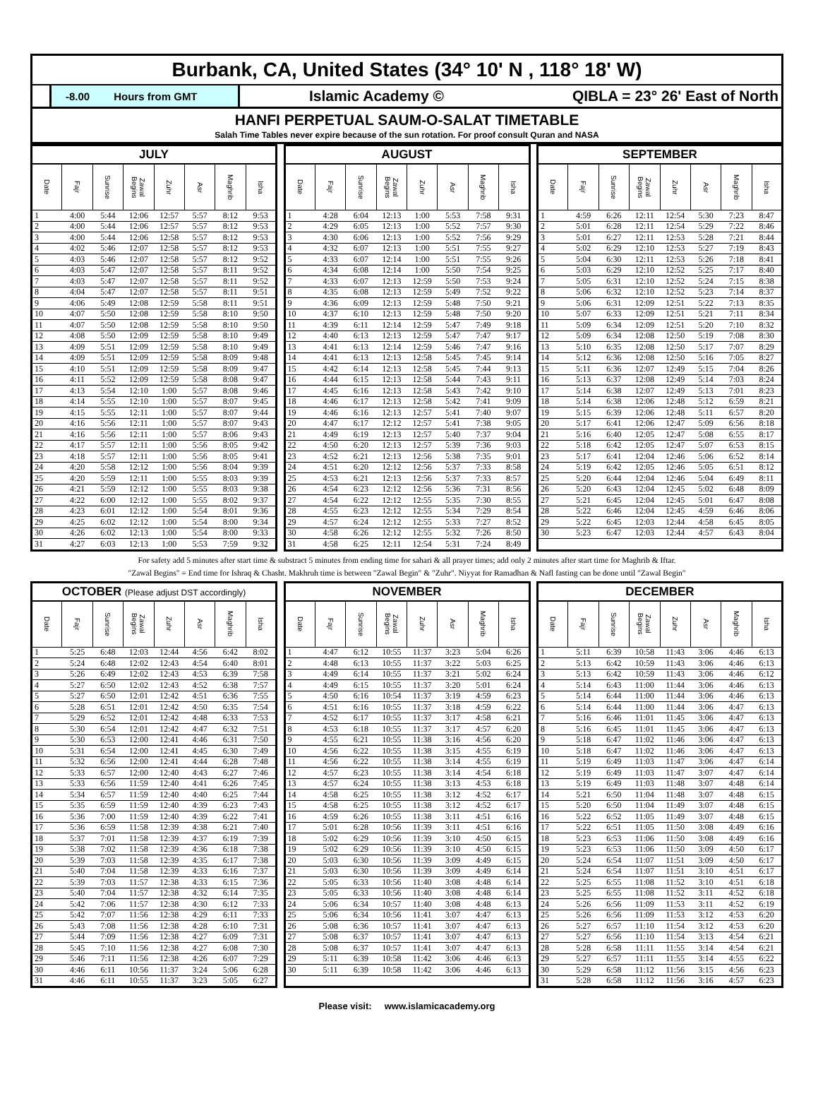Burbank, CA, United States (34° 10' N , 118° 18' W)
-8.00 Hours from GMT
Islamic Academy © QIBLA = 23° 26' East of North
HANFI PERPETUAL SAUM-O-SALAT TIMETABLE
Salah Time Tables never expire because of the sun rotation. For proof consult Quran and NASA
| JULY | | | | | | | |
| --- | --- | --- | --- | --- | --- | --- | --- |
| Date | Fajr | Sunrise | Zawal Begins | Zuhr | Asr | Maghrib | Isha |
| 1 | 4:00 | 5:44 | 12:06 | 12:57 | 5:57 | 8:12 | 9:53 |
| 2 | 4:00 | 5:44 | 12:06 | 12:57 | 5:57 | 8:12 | 9:53 |
| 3 | 4:00 | 5:44 | 12:06 | 12:58 | 5:57 | 8:12 | 9:53 |
| 4 | 4:02 | 5:46 | 12:07 | 12:58 | 5:57 | 8:12 | 9:53 |
| 5 | 4:03 | 5:46 | 12:07 | 12:58 | 5:57 | 8:12 | 9:52 |
| 6 | 4:03 | 5:47 | 12:07 | 12:58 | 5:57 | 8:11 | 9:52 |
| 7 | 4:03 | 5:47 | 12:07 | 12:58 | 5:57 | 8:11 | 9:52 |
| 8 | 4:04 | 5:47 | 12:07 | 12:58 | 5:57 | 8:11 | 9:51 |
| 9 | 4:06 | 5:49 | 12:08 | 12:59 | 5:58 | 8:11 | 9:51 |
| 10 | 4:07 | 5:50 | 12:08 | 12:59 | 5:58 | 8:10 | 9:50 |
| 11 | 4:07 | 5:50 | 12:08 | 12:59 | 5:58 | 8:10 | 9:50 |
| 12 | 4:08 | 5:50 | 12:09 | 12:59 | 5:58 | 8:10 | 9:49 |
| 13 | 4:09 | 5:51 | 12:09 | 12:59 | 5:58 | 8:10 | 9:49 |
| 14 | 4:09 | 5:51 | 12:09 | 12:59 | 5:58 | 8:09 | 9:48 |
| 15 | 4:10 | 5:51 | 12:09 | 12:59 | 5:58 | 8:09 | 9:47 |
| 16 | 4:11 | 5:52 | 12:09 | 12:59 | 5:58 | 8:08 | 9:47 |
| 17 | 4:13 | 5:54 | 12:10 | 1:00 | 5:57 | 8:08 | 9:46 |
| 18 | 4:14 | 5:55 | 12:10 | 1:00 | 5:57 | 8:07 | 9:45 |
| 19 | 4:15 | 5:55 | 12:11 | 1:00 | 5:57 | 8:07 | 9:44 |
| 20 | 4:16 | 5:56 | 12:11 | 1:00 | 5:57 | 8:07 | 9:43 |
| 21 | 4:16 | 5:56 | 12:11 | 1:00 | 5:57 | 8:06 | 9:43 |
| 22 | 4:17 | 5:57 | 12:11 | 1:00 | 5:56 | 8:05 | 9:42 |
| 23 | 4:18 | 5:57 | 12:11 | 1:00 | 5:56 | 8:05 | 9:41 |
| 24 | 4:20 | 5:58 | 12:12 | 1:00 | 5:56 | 8:04 | 9:39 |
| 25 | 4:20 | 5:59 | 12:11 | 1:00 | 5:55 | 8:03 | 9:39 |
| 26 | 4:21 | 5:59 | 12:12 | 1:00 | 5:55 | 8:03 | 9:38 |
| 27 | 4:22 | 6:00 | 12:12 | 1:00 | 5:55 | 8:02 | 9:37 |
| 28 | 4:23 | 6:01 | 12:12 | 1:00 | 5:54 | 8:01 | 9:36 |
| 29 | 4:25 | 6:02 | 12:12 | 1:00 | 5:54 | 8:00 | 9:34 |
| 30 | 4:26 | 6:02 | 12:13 | 1:00 | 5:54 | 8:00 | 9:33 |
| 31 | 4:27 | 6:03 | 12:13 | 1:00 | 5:53 | 7:59 | 9:32 |
| AUGUST | | | | | | | |
| --- | --- | --- | --- | --- | --- | --- | --- |
| Date | Fajr | Sunrise | Zawal Begins | Zuhr | Asr | Maghrib | Isha |
| 1 | 4:28 | 6:04 | 12:13 | 1:00 | 5:53 | 7:58 | 9:31 |
| 2 | 4:29 | 6:05 | 12:13 | 1:00 | 5:52 | 7:57 | 9:30 |
| 3 | 4:30 | 6:06 | 12:13 | 1:00 | 5:52 | 7:56 | 9:29 |
| 4 | 4:32 | 6:07 | 12:13 | 1:00 | 5:51 | 7:55 | 9:27 |
| 5 | 4:33 | 6:07 | 12:14 | 1:00 | 5:51 | 7:55 | 9:26 |
| 6 | 4:34 | 6:08 | 12:14 | 1:00 | 5:50 | 7:54 | 9:25 |
| 7 | 4:33 | 6:07 | 12:13 | 12:59 | 5:50 | 7:53 | 9:24 |
| 8 | 4:35 | 6:08 | 12:13 | 12:59 | 5:49 | 7:52 | 9:22 |
| 9 | 4:36 | 6:09 | 12:13 | 12:59 | 5:48 | 7:50 | 9:21 |
| 10 | 4:37 | 6:10 | 12:13 | 12:59 | 5:48 | 7:50 | 9:20 |
| 11 | 4:39 | 6:11 | 12:14 | 12:59 | 5:47 | 7:49 | 9:18 |
| 12 | 4:40 | 6:13 | 12:13 | 12:59 | 5:47 | 7:47 | 9:17 |
| 13 | 4:41 | 6:13 | 12:14 | 12:59 | 5:46 | 7:47 | 9:16 |
| 14 | 4:41 | 6:13 | 12:13 | 12:58 | 5:45 | 7:45 | 9:14 |
| 15 | 4:42 | 6:14 | 12:13 | 12:58 | 5:45 | 7:44 | 9:13 |
| 16 | 4:44 | 6:15 | 12:13 | 12:58 | 5:44 | 7:43 | 9:11 |
| 17 | 4:45 | 6:16 | 12:13 | 12:58 | 5:43 | 7:42 | 9:10 |
| 18 | 4:46 | 6:17 | 12:13 | 12:58 | 5:42 | 7:41 | 9:09 |
| 19 | 4:46 | 6:16 | 12:13 | 12:57 | 5:41 | 7:40 | 9:07 |
| 20 | 4:47 | 6:17 | 12:12 | 12:57 | 5:41 | 7:38 | 9:05 |
| 21 | 4:49 | 6:19 | 12:13 | 12:57 | 5:40 | 7:37 | 9:04 |
| 22 | 4:50 | 6:20 | 12:13 | 12:57 | 5:39 | 7:36 | 9:03 |
| 23 | 4:52 | 6:21 | 12:13 | 12:56 | 5:38 | 7:35 | 9:01 |
| 24 | 4:51 | 6:20 | 12:12 | 12:56 | 5:37 | 7:33 | 8:58 |
| 25 | 4:53 | 6:21 | 12:13 | 12:56 | 5:37 | 7:33 | 8:57 |
| 26 | 4:54 | 6:23 | 12:12 | 12:56 | 5:36 | 7:31 | 8:56 |
| 27 | 4:54 | 6:22 | 12:12 | 12:55 | 5:35 | 7:30 | 8:55 |
| 28 | 4:55 | 6:23 | 12:12 | 12:55 | 5:34 | 7:29 | 8:54 |
| 29 | 4:57 | 6:24 | 12:12 | 12:55 | 5:33 | 7:27 | 8:52 |
| 30 | 4:58 | 6:26 | 12:12 | 12:55 | 5:32 | 7:26 | 8:50 |
| 31 | 4:58 | 6:25 | 12:11 | 12:54 | 5:31 | 7:24 | 8:49 |
| SEPTEMBER | | | | | | | |
| --- | --- | --- | --- | --- | --- | --- | --- |
| Date | Fajr | Sunrise | Zawal Begins | Zuhr | Asr | Maghrib | Isha |
| 1 | 4:59 | 6:26 | 12:11 | 12:54 | 5:30 | 7:23 | 8:47 |
| 2 | 5:01 | 6:28 | 12:11 | 12:54 | 5:29 | 7:22 | 8:46 |
| 3 | 5:01 | 6:27 | 12:11 | 12:53 | 5:28 | 7:21 | 8:44 |
| 4 | 5:02 | 6:29 | 12:10 | 12:53 | 5:27 | 7:19 | 8:43 |
| 5 | 5:04 | 6:30 | 12:11 | 12:53 | 5:26 | 7:18 | 8:41 |
| 6 | 5:03 | 6:29 | 12:10 | 12:52 | 5:25 | 7:17 | 8:40 |
| 7 | 5:05 | 6:31 | 12:10 | 12:52 | 5:24 | 7:15 | 8:38 |
| 8 | 5:06 | 6:32 | 12:10 | 12:52 | 5:23 | 7:14 | 8:37 |
| 9 | 5:06 | 6:31 | 12:09 | 12:51 | 5:22 | 7:13 | 8:35 |
| 10 | 5:07 | 6:33 | 12:09 | 12:51 | 5:21 | 7:11 | 8:34 |
| 11 | 5:09 | 6:34 | 12:09 | 12:51 | 5:20 | 7:10 | 8:32 |
| 12 | 5:09 | 6:34 | 12:08 | 12:50 | 5:19 | 7:08 | 8:30 |
| 13 | 5:10 | 6:35 | 12:08 | 12:50 | 5:17 | 7:07 | 8:29 |
| 14 | 5:12 | 6:36 | 12:08 | 12:50 | 5:16 | 7:05 | 8:27 |
| 15 | 5:11 | 6:36 | 12:07 | 12:49 | 5:15 | 7:04 | 8:26 |
| 16 | 5:13 | 6:37 | 12:08 | 12:49 | 5:14 | 7:03 | 8:24 |
| 17 | 5:14 | 6:38 | 12:07 | 12:49 | 5:13 | 7:01 | 8:23 |
| 18 | 5:14 | 6:38 | 12:06 | 12:48 | 5:12 | 6:59 | 8:21 |
| 19 | 5:15 | 6:39 | 12:06 | 12:48 | 5:11 | 6:57 | 8:20 |
| 20 | 5:17 | 6:41 | 12:06 | 12:47 | 5:09 | 6:56 | 8:18 |
| 21 | 5:16 | 6:40 | 12:05 | 12:47 | 5:08 | 6:55 | 8:17 |
| 22 | 5:18 | 6:42 | 12:05 | 12:47 | 5:07 | 6:53 | 8:15 |
| 23 | 5:17 | 6:41 | 12:04 | 12:46 | 5:06 | 6:52 | 8:14 |
| 24 | 5:19 | 6:42 | 12:05 | 12:46 | 5:05 | 6:51 | 8:12 |
| 25 | 5:20 | 6:44 | 12:04 | 12:46 | 5:04 | 6:49 | 8:11 |
| 26 | 5:20 | 6:43 | 12:04 | 12:45 | 5:02 | 6:48 | 8:09 |
| 27 | 5:21 | 6:45 | 12:04 | 12:45 | 5:01 | 6:47 | 8:08 |
| 28 | 5:22 | 6:46 | 12:04 | 12:45 | 4:59 | 6:46 | 8:06 |
| 29 | 5:22 | 6:45 | 12:03 | 12:44 | 4:58 | 6:45 | 8:05 |
| 30 | 5:23 | 6:47 | 12:03 | 12:44 | 4:57 | 6:43 | 8:04 |
For safety add 5 minutes after start time & substract 5 minutes from ending time for sahari & all prayer times; add only 2 minutes after start time for Maghrib & Iftar.
"Zawal Begins" = End time for Ishraq & Chasht. Makhruh time is between "Zawal Begin" & "Zuhr". Niyyat for Ramadhan & Nafl fasting can be done until "Zawal Begin"
| OCTOBER (Please adjust DST accordingly) | | | | | | | |
| --- | --- | --- | --- | --- | --- | --- | --- |
| Date | Fajr | Sunrise | Zawal Begins | Zuhr | Asr | Maghrib | Isha |
| 1 | 5:25 | 6:48 | 12:03 | 12:44 | 4:56 | 6:42 | 8:02 |
| 2 | 5:24 | 6:48 | 12:02 | 12:43 | 4:54 | 6:40 | 8:01 |
| 3 | 5:26 | 6:49 | 12:02 | 12:43 | 4:53 | 6:39 | 7:58 |
| 4 | 5:27 | 6:50 | 12:02 | 12:43 | 4:52 | 6:38 | 7:57 |
| 5 | 5:27 | 6:50 | 12:01 | 12:42 | 4:51 | 6:36 | 7:55 |
| 6 | 5:28 | 6:51 | 12:01 | 12:42 | 4:50 | 6:35 | 7:54 |
| 7 | 5:29 | 6:52 | 12:01 | 12:42 | 4:48 | 6:33 | 7:53 |
| 8 | 5:30 | 6:54 | 12:01 | 12:42 | 4:47 | 6:32 | 7:51 |
| 9 | 5:30 | 6:53 | 12:00 | 12:41 | 4:46 | 6:31 | 7:50 |
| 10 | 5:31 | 6:54 | 12:00 | 12:41 | 4:45 | 6:30 | 7:49 |
| 11 | 5:32 | 6:56 | 12:00 | 12:41 | 4:44 | 6:28 | 7:48 |
| 12 | 5:33 | 6:57 | 12:00 | 12:40 | 4:43 | 6:27 | 7:46 |
| 13 | 5:33 | 6:56 | 11:59 | 12:40 | 4:41 | 6:26 | 7:45 |
| 14 | 5:34 | 6:57 | 11:59 | 12:40 | 4:40 | 6:25 | 7:44 |
| 15 | 5:35 | 6:59 | 11:59 | 12:40 | 4:39 | 6:23 | 7:43 |
| 16 | 5:36 | 7:00 | 11:59 | 12:40 | 4:39 | 6:22 | 7:41 |
| 17 | 5:36 | 6:59 | 11:58 | 12:39 | 4:38 | 6:21 | 7:40 |
| 18 | 5:37 | 7:01 | 11:58 | 12:39 | 4:37 | 6:19 | 7:39 |
| 19 | 5:38 | 7:02 | 11:58 | 12:39 | 4:36 | 6:18 | 7:38 |
| 20 | 5:39 | 7:03 | 11:58 | 12:39 | 4:35 | 6:17 | 7:38 |
| 21 | 5:40 | 7:04 | 11:58 | 12:39 | 4:33 | 6:16 | 7:37 |
| 22 | 5:39 | 7:03 | 11:57 | 12:38 | 4:33 | 6:15 | 7:36 |
| 23 | 5:40 | 7:04 | 11:57 | 12:38 | 4:32 | 6:14 | 7:35 |
| 24 | 5:42 | 7:06 | 11:57 | 12:38 | 4:30 | 6:12 | 7:33 |
| 25 | 5:42 | 7:07 | 11:56 | 12:38 | 4:29 | 6:11 | 7:33 |
| 26 | 5:43 | 7:08 | 11:56 | 12:38 | 4:28 | 6:10 | 7:31 |
| 27 | 5:44 | 7:09 | 11:56 | 12:38 | 4:27 | 6:09 | 7:31 |
| 28 | 5:45 | 7:10 | 11:56 | 12:38 | 4:27 | 6:08 | 7:30 |
| 29 | 5:46 | 7:11 | 11:56 | 12:38 | 4:26 | 6:07 | 7:29 |
| 30 | 4:46 | 6:11 | 10:56 | 11:37 | 3:24 | 5:06 | 6:28 |
| 31 | 4:46 | 6:11 | 10:55 | 11:37 | 3:23 | 5:05 | 6:27 |
| NOVEMBER | | | | | | | |
| --- | --- | --- | --- | --- | --- | --- | --- |
| Date | Fajr | Sunrise | Zawal Begins | Zuhr | Asr | Maghrib | Isha |
| 1 | 4:47 | 6:12 | 10:55 | 11:37 | 3:23 | 5:04 | 6:26 |
| 2 | 4:48 | 6:13 | 10:55 | 11:37 | 3:22 | 5:03 | 6:25 |
| 3 | 4:49 | 6:14 | 10:55 | 11:37 | 3:21 | 5:02 | 6:24 |
| 4 | 4:49 | 6:15 | 10:55 | 11:37 | 3:20 | 5:01 | 6:24 |
| 5 | 4:50 | 6:16 | 10:54 | 11:37 | 3:19 | 4:59 | 6:23 |
| 6 | 4:51 | 6:16 | 10:55 | 11:37 | 3:18 | 4:59 | 6:22 |
| 7 | 4:52 | 6:17 | 10:55 | 11:37 | 3:17 | 4:58 | 6:21 |
| 8 | 4:53 | 6:18 | 10:55 | 11:37 | 3:17 | 4:57 | 6:20 |
| 9 | 4:55 | 6:21 | 10:55 | 11:38 | 3:16 | 4:56 | 6:20 |
| 10 | 4:56 | 6:22 | 10:55 | 11:38 | 3:15 | 4:55 | 6:19 |
| 11 | 4:56 | 6:22 | 10:55 | 11:38 | 3:14 | 4:55 | 6:19 |
| 12 | 4:57 | 6:23 | 10:55 | 11:38 | 3:14 | 4:54 | 6:18 |
| 13 | 4:57 | 6:24 | 10:55 | 11:38 | 3:13 | 4:53 | 6:18 |
| 14 | 4:58 | 6:25 | 10:55 | 11:38 | 3:12 | 4:52 | 6:17 |
| 15 | 4:58 | 6:25 | 10:55 | 11:38 | 3:12 | 4:52 | 6:17 |
| 16 | 4:59 | 6:26 | 10:55 | 11:38 | 3:11 | 4:51 | 6:16 |
| 17 | 5:01 | 6:28 | 10:56 | 11:39 | 3:11 | 4:51 | 6:16 |
| 18 | 5:02 | 6:29 | 10:56 | 11:39 | 3:10 | 4:50 | 6:15 |
| 19 | 5:02 | 6:29 | 10:56 | 11:39 | 3:10 | 4:50 | 6:15 |
| 20 | 5:03 | 6:30 | 10:56 | 11:39 | 3:09 | 4:49 | 6:15 |
| 21 | 5:03 | 6:30 | 10:56 | 11:39 | 3:09 | 4:49 | 6:14 |
| 22 | 5:05 | 6:33 | 10:56 | 11:40 | 3:08 | 4:48 | 6:14 |
| 23 | 5:05 | 6:33 | 10:56 | 11:40 | 3:08 | 4:48 | 6:14 |
| 24 | 5:06 | 6:34 | 10:57 | 11:40 | 3:08 | 4:48 | 6:13 |
| 25 | 5:06 | 6:34 | 10:56 | 11:41 | 3:07 | 4:47 | 6:13 |
| 26 | 5:08 | 6:36 | 10:57 | 11:41 | 3:07 | 4:47 | 6:13 |
| 27 | 5:08 | 6:37 | 10:57 | 11:41 | 3:07 | 4:47 | 6:13 |
| 28 | 5:08 | 6:37 | 10:57 | 11:41 | 3:07 | 4:47 | 6:13 |
| 29 | 5:11 | 6:39 | 10:58 | 11:42 | 3:06 | 4:46 | 6:13 |
| 30 | 5:11 | 6:39 | 10:58 | 11:42 | 3:06 | 4:46 | 6:13 |
| DECEMBER | | | | | | | |
| --- | --- | --- | --- | --- | --- | --- | --- |
| Date | Fajr | Sunrise | Zawal Begins | Zuhr | Asr | Maghrib | Isha |
| 1 | 5:11 | 6:39 | 10:58 | 11:43 | 3:06 | 4:46 | 6:13 |
| 2 | 5:13 | 6:42 | 10:59 | 11:43 | 3:06 | 4:46 | 6:13 |
| 3 | 5:13 | 6:42 | 10:59 | 11:43 | 3:06 | 4:46 | 6:12 |
| 4 | 5:14 | 6:43 | 11:00 | 11:44 | 3:06 | 4:46 | 6:13 |
| 5 | 5:14 | 6:44 | 11:00 | 11:44 | 3:06 | 4:46 | 6:13 |
| 6 | 5:14 | 6:44 | 11:00 | 11:44 | 3:06 | 4:47 | 6:13 |
| 7 | 5:16 | 6:46 | 11:01 | 11:45 | 3:06 | 4:47 | 6:13 |
| 8 | 5:16 | 6:45 | 11:01 | 11:45 | 3:06 | 4:47 | 6:13 |
| 9 | 5:18 | 6:47 | 11:02 | 11:46 | 3:06 | 4:47 | 6:13 |
| 10 | 5:18 | 6:47 | 11:02 | 11:46 | 3:06 | 4:47 | 6:13 |
| 11 | 5:19 | 6:49 | 11:03 | 11:47 | 3:06 | 4:47 | 6:14 |
| 12 | 5:19 | 6:49 | 11:03 | 11:47 | 3:07 | 4:47 | 6:14 |
| 13 | 5:19 | 6:49 | 11:03 | 11:48 | 3:07 | 4:48 | 6:14 |
| 14 | 5:21 | 6:50 | 11:04 | 11:48 | 3:07 | 4:48 | 6:15 |
| 15 | 5:20 | 6:50 | 11:04 | 11:49 | 3:07 | 4:48 | 6:15 |
| 16 | 5:22 | 6:52 | 11:05 | 11:49 | 3:07 | 4:48 | 6:15 |
| 17 | 5:22 | 6:51 | 11:05 | 11:50 | 3:08 | 4:49 | 6:16 |
| 18 | 5:23 | 6:53 | 11:06 | 11:50 | 3:08 | 4:49 | 6:16 |
| 19 | 5:23 | 6:53 | 11:06 | 11:50 | 3:09 | 4:50 | 6:17 |
| 20 | 5:24 | 6:54 | 11:07 | 11:51 | 3:09 | 4:50 | 6:17 |
| 21 | 5:24 | 6:54 | 11:07 | 11:51 | 3:10 | 4:51 | 6:17 |
| 22 | 5:25 | 6:55 | 11:08 | 11:52 | 3:10 | 4:51 | 6:18 |
| 23 | 5:25 | 6:55 | 11:08 | 11:52 | 3:11 | 4:52 | 6:18 |
| 24 | 5:26 | 6:56 | 11:09 | 11:53 | 3:11 | 4:52 | 6:19 |
| 25 | 5:26 | 6:56 | 11:09 | 11:53 | 3:12 | 4:53 | 6:20 |
| 26 | 5:27 | 6:57 | 11:10 | 11:54 | 3:12 | 4:53 | 6:20 |
| 27 | 5:27 | 6:56 | 11:10 | 11:54 | 3:13 | 4:54 | 6:21 |
| 28 | 5:28 | 6:58 | 11:11 | 11:55 | 3:14 | 4:54 | 6:21 |
| 29 | 5:27 | 6:57 | 11:11 | 11:55 | 3:14 | 4:55 | 6:22 |
| 30 | 5:29 | 6:58 | 11:12 | 11:56 | 3:15 | 4:56 | 6:23 |
| 31 | 5:28 | 6:58 | 11:12 | 11:56 | 3:16 | 4:57 | 6:23 |
Please visit: www.islamicacademy.org